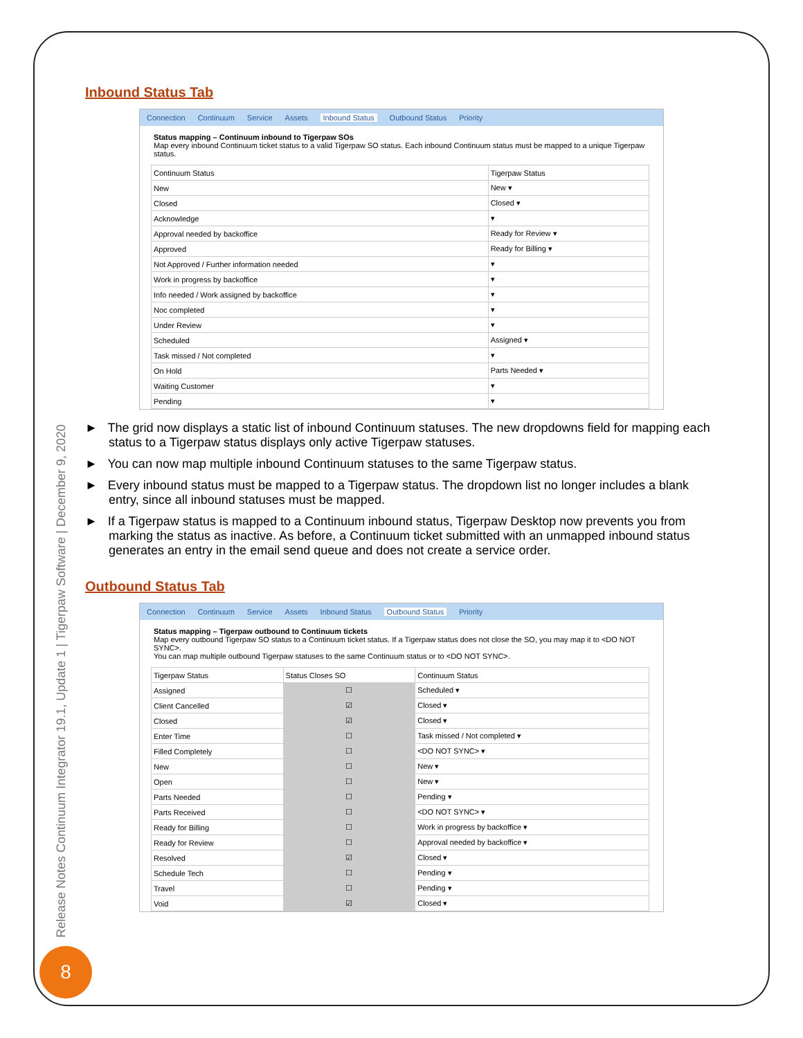Release Notes Continuum Integrator 19.1, Update 1 | Tigerpaw Software | December 9, 2020
8
Inbound Status Tab
Connection Continuum Service Assets Inbound Status Outbound Status Priority
Status mapping – Continuum inbound to Tigerpaw SOs
Map every inbound Continuum ticket status to a valid Tigerpaw SO status. Each inbound Continuum status must be mapped to a unique Tigerpaw status.
| Continuum Status | Tigerpaw Status |
| --- | --- |
| New | New ▾ |
| Closed | Closed ▾ |
| Acknowledge | ▾ |
| Approval needed by backoffice | Ready for Review ▾ |
| Approved | Ready for Billing ▾ |
| Not Approved / Further information needed | ▾ |
| Work in progress by backoffice | ▾ |
| Info needed / Work assigned by backoffice | ▾ |
| Noc completed | ▾ |
| Under Review | ▾ |
| Scheduled | Assigned ▾ |
| Task missed / Not completed | ▾ |
| On Hold | Parts Needed ▾ |
| Waiting Customer | ▾ |
| Pending | ▾ |
► The grid now displays a static list of inbound Continuum statuses. The new dropdowns field for mapping each status to a Tigerpaw status displays only active Tigerpaw statuses.
► You can now map multiple inbound Continuum statuses to the same Tigerpaw status.
► Every inbound status must be mapped to a Tigerpaw status. The dropdown list no longer includes a blank entry, since all inbound statuses must be mapped.
► If a Tigerpaw status is mapped to a Continuum inbound status, Tigerpaw Desktop now prevents you from marking the status as inactive. As before, a Continuum ticket submitted with an unmapped inbound status generates an entry in the email send queue and does not create a service order.
Outbound Status Tab
Connection Continuum Service Assets Inbound Status Outbound Status Priority
Status mapping – Tigerpaw outbound to Continuum tickets
Map every outbound Tigerpaw SO status to a Continuum ticket status. If a Tigerpaw status does not close the SO, you may map it to <DO NOT SYNC>.
You can map multiple outbound Tigerpaw statuses to the same Continuum status or to <DO NOT SYNC>.
| Tigerpaw Status | Status Closes SO | Continuum Status |
| --- | --- | --- |
| Assigned | ☐ | Scheduled ▾ |
| Client Cancelled | ☑ | Closed ▾ |
| Closed | ☑ | Closed ▾ |
| Enter Time | ☐ | Task missed / Not completed ▾ |
| Filled Completely | ☐ | <DO NOT SYNC> ▾ |
| New | ☐ | New ▾ |
| Open | ☐ | New ▾ |
| Parts Needed | ☐ | Pending ▾ |
| Parts Received | ☐ | <DO NOT SYNC> ▾ |
| Ready for Billing | ☐ | Work in progress by backoffice ▾ |
| Ready for Review | ☐ | Approval needed by backoffice ▾ |
| Resolved | ☑ | Closed ▾ |
| Schedule Tech | ☐ | Pending ▾ |
| Travel | ☐ | Pending ▾ |
| Void | ☑ | Closed ▾ |